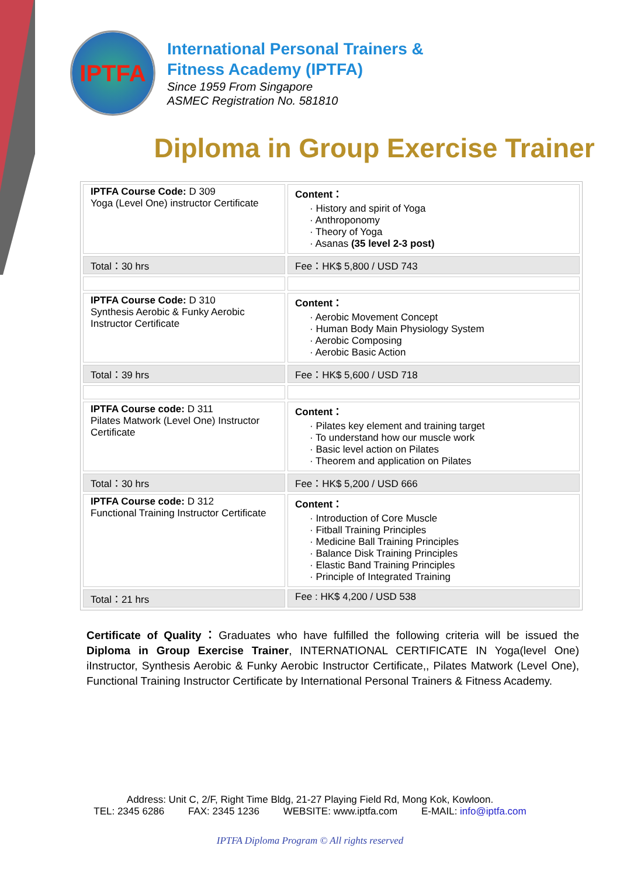IPTFA
International Personal Trainers &
Fitness Academy (IPTFA)
Since 1959 From Singapore
ASMEC Registration No. 581810
Diploma in Group Exercise Trainer
| IPTFA Course Code: D 309 Yoga (Level One) instructor Certificate | Content： · History and spirit of Yoga · Anthroponomy · Theory of Yoga · Asanas (35 level 2-3 post) |
| Total：30 hrs | Fee：HK$ 5,800 / USD 743 |
| IPTFA Course Code: D 310 Synthesis Aerobic & Funky Aerobic Instructor Certificate | Content： · Aerobic Movement Concept · Human Body Main Physiology System · Aerobic Composing · Aerobic Basic Action |
| Total：39 hrs | Fee：HK$ 5,600 / USD 718 |
| IPTFA Course code: D 311 Pilates Matwork (Level One) Instructor Certificate | Content： · Pilates key element and training target · To understand how our muscle work · Basic level action on Pilates · Theorem and application on Pilates |
| Total：30 hrs | Fee：HK$ 5,200 / USD 666 |
| IPTFA Course code: D 312 Functional Training Instructor Certificate | Content： · Introduction of Core Muscle · Fitball Training Principles · Medicine Ball Training Principles · Balance Disk Training Principles · Elastic Band Training Principles · Principle of Integrated Training |
| Total：21 hrs | Fee : HK$ 4,200 / USD 538 |
Certificate of Quality：Graduates who have fulfilled the following criteria will be issued the Diploma in Group Exercise Trainer, INTERNATIONAL CERTIFICATE IN Yoga(level One) iInstructor, Synthesis Aerobic & Funky Aerobic Instructor Certificate,, Pilates Matwork (Level One), Functional Training Instructor Certificate by International Personal Trainers & Fitness Academy.
Address: Unit C, 2/F, Right Time Bldg, 21-27 Playing Field Rd, Mong Kok, Kowloon.
TEL: 2345 6286 FAX: 2345 1236 WEBSITE: www.iptfa.com E-MAIL: info@iptfa.com
IPTFA Diploma Program © All rights reserved